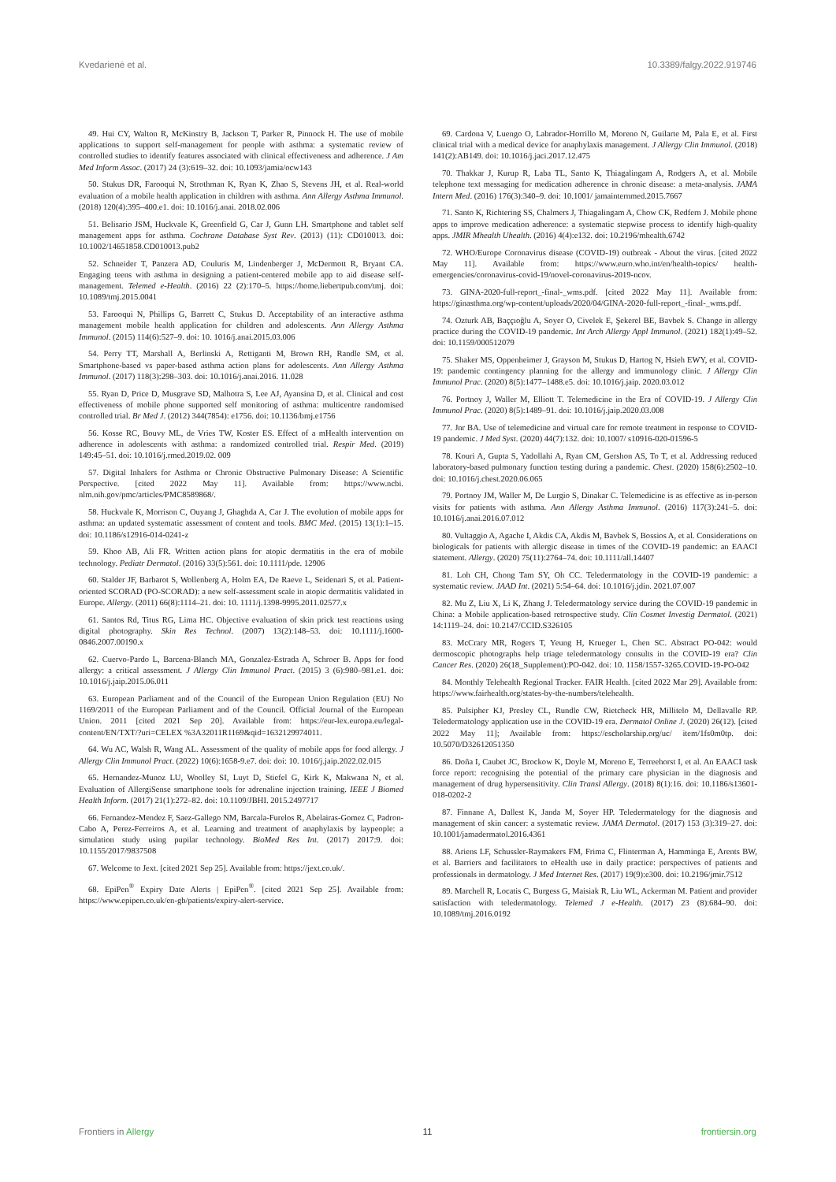Kvedarienė et al. 10.3389/falgy.2022.919746
49. Hui CY, Walton R, McKinstry B, Jackson T, Parker R, Pinnock H. The use of mobile applications to support self-management for people with asthma: a systematic review of controlled studies to identify features associated with clinical effectiveness and adherence. J Am Med Inform Assoc. (2017) 24 (3):619–32. doi: 10.1093/jamia/ocw143
50. Stukus DR, Farooqui N, Strothman K, Ryan K, Zhao S, Stevens JH, et al. Real-world evaluation of a mobile health application in children with asthma. Ann Allergy Asthma Immunol. (2018) 120(4):395–400.e1. doi: 10.1016/j.anai. 2018.02.006
51. Belisario JSM, Huckvale K, Greenfield G, Car J, Gunn LH. Smartphone and tablet self management apps for asthma. Cochrane Database Syst Rev. (2013) (11): CD010013. doi: 10.1002/14651858.CD010013.pub2
52. Schneider T, Panzera AD, Couluris M, Lindenberger J, McDermott R, Bryant CA. Engaging teens with asthma in designing a patient-centered mobile app to aid disease self-management. Telemed e-Health. (2016) 22 (2):170–5. https://home.liebertpub.com/tmj. doi: 10.1089/tmj.2015.0041
53. Farooqui N, Phillips G, Barrett C, Stukus D. Acceptability of an interactive asthma management mobile health application for children and adolescents. Ann Allergy Asthma Immunol. (2015) 114(6):527–9. doi: 10. 1016/j.anai.2015.03.006
54. Perry TT, Marshall A, Berlinski A, Rettiganti M, Brown RH, Randle SM, et al. Smartphone-based vs paper-based asthma action plans for adolescents. Ann Allergy Asthma Immunol. (2017) 118(3):298–303. doi: 10.1016/j.anai.2016. 11.028
55. Ryan D, Price D, Musgrave SD, Malhotra S, Lee AJ, Ayansina D, et al. Clinical and cost effectiveness of mobile phone supported self monitoring of asthma: multicentre randomised controlled trial. Br Med J. (2012) 344(7854): e1756. doi: 10.1136/bmj.e1756
56. Kosse RC, Bouvy ML, de Vries TW, Koster ES. Effect of a mHealth intervention on adherence in adolescents with asthma: a randomized controlled trial. Respir Med. (2019) 149:45–51. doi: 10.1016/j.rmed.2019.02. 009
57. Digital Inhalers for Asthma or Chronic Obstructive Pulmonary Disease: A Scientific Perspective. [cited 2022 May 11]. Available from: https://www.ncbi. nlm.nih.gov/pmc/articles/PMC8589868/.
58. Huckvale K, Morrison C, Ouyang J, Ghaghda A, Car J. The evolution of mobile apps for asthma: an updated systematic assessment of content and tools. BMC Med. (2015) 13(1):1–15. doi: 10.1186/s12916-014-0241-z
59. Khoo AB, Ali FR. Written action plans for atopic dermatitis in the era of mobile technology. Pediatr Dermatol. (2016) 33(5):561. doi: 10.1111/pde. 12906
60. Stalder JF, Barbarot S, Wollenberg A, Holm EA, De Raeve L, Seidenari S, et al. Patient-oriented SCORAD (PO-SCORAD): a new self-assessment scale in atopic dermatitis validated in Europe. Allergy. (2011) 66(8):1114–21. doi: 10. 1111/j.1398-9995.2011.02577.x
61. Santos Rd, Titus RG, Lima HC. Objective evaluation of skin prick test reactions using digital photography. Skin Res Technol. (2007) 13(2):148–53. doi: 10.1111/j.1600-0846.2007.00190.x
62. Cuervo-Pardo L, Barcena-Blanch MA, Gonzalez-Estrada A, Schroer B. Apps for food allergy: a critical assessment. J Allergy Clin Immunol Pract. (2015) 3 (6):980–981.e1. doi: 10.1016/j.jaip.2015.06.011
63. European Parliament and of the Council of the European Union Regulation (EU) No 1169/2011 of the European Parliament and of the Council. Official Journal of the European Union. 2011 [cited 2021 Sep 20]. Available from: https://eur-lex.europa.eu/legal-content/EN/TXT/?uri=CELEX %3A32011R1169&qid=1632129974011.
64. Wu AC, Walsh R, Wang AL. Assessment of the quality of mobile apps for food allergy. J Allergy Clin Immunol Pract. (2022) 10(6):1658-9.e7. doi: doi: 10. 1016/j.jaip.2022.02.015
65. Hernandez-Munoz LU, Woolley SI, Luyt D, Stiefel G, Kirk K, Makwana N, et al. Evaluation of AllergiSense smartphone tools for adrenaline injection training. IEEE J Biomed Health Inform. (2017) 21(1):272–82. doi: 10.1109/JBHI. 2015.2497717
66. Fernandez-Mendez F, Saez-Gallego NM, Barcala-Furelos R, Abelairas-Gomez C, Padron-Cabo A, Perez-Ferreiros A, et al. Learning and treatment of anaphylaxis by laypeople: a simulation study using pupilar technology. BioMed Res Int. (2017) 2017:9. doi: 10.1155/2017/9837508
67. Welcome to Jext. [cited 2021 Sep 25]. Available from: https://jext.co.uk/.
68. EpiPen<sup>®</sup> Expiry Date Alerts | EpiPen<sup>®</sup>. [cited 2021 Sep 25]. Available from: https://www.epipen.co.uk/en-gb/patients/expiry-alert-service.
69. Cardona V, Luengo O, Labrador-Horrillo M, Moreno N, Guilarte M, Pala E, et al. First clinical trial with a medical device for anaphylaxis management. J Allergy Clin Immunol. (2018) 141(2):AB149. doi: 10.1016/j.jaci.2017.12.475
70. Thakkar J, Kurup R, Laba TL, Santo K, Thiagalingam A, Rodgers A, et al. Mobile telephone text messaging for medication adherence in chronic disease: a meta-analysis. JAMA Intern Med. (2016) 176(3):340–9. doi: 10.1001/ jamainternmed.2015.7667
71. Santo K, Richtering SS, Chalmers J, Thiagalingam A, Chow CK, Redfern J. Mobile phone apps to improve medication adherence: a systematic stepwise process to identify high-quality apps. JMIR Mhealth Uhealth. (2016) 4(4):e132. doi: 10.2196/mhealth.6742
72. WHO/Europe Coronavirus disease (COVID-19) outbreak - About the virus. [cited 2022 May 11]. Available from: https://www.euro.who.int/en/health-topics/ health-emergencies/coronavirus-covid-19/novel-coronavirus-2019-ncov.
73. GINA-2020-full-report_-final-_wms.pdf. [cited 2022 May 11]. Available from: https://ginasthma.org/wp-content/uploads/2020/04/GINA-2020-full-report_-final-_wms.pdf.
74. Ozturk AB, Baççıoğlu A, Soyer O, Civelek E, Şekerel BE, Bavbek S. Change in allergy practice during the COVID-19 pandemic. Int Arch Allergy Appl Immunol. (2021) 182(1):49–52. doi: 10.1159/000512079
75. Shaker MS, Oppenheimer J, Grayson M, Stukus D, Hartog N, Hsieh EWY, et al. COVID-19: pandemic contingency planning for the allergy and immunology clinic. J Allergy Clin Immunol Prac. (2020) 8(5):1477–1488.e5. doi: 10.1016/j.jaip. 2020.03.012
76. Portnoy J, Waller M, Elliott T. Telemedicine in the Era of COVID-19. J Allergy Clin Immunol Prac. (2020) 8(5):1489–91. doi: 10.1016/j.jaip.2020.03.008
77. Jnr BA. Use of telemedicine and virtual care for remote treatment in response to COVID-19 pandemic. J Med Syst. (2020) 44(7):132. doi: 10.1007/ s10916-020-01596-5
78. Kouri A, Gupta S, Yadollahi A, Ryan CM, Gershon AS, To T, et al. Addressing reduced laboratory-based pulmonary function testing during a pandemic. Chest. (2020) 158(6):2502–10. doi: 10.1016/j.chest.2020.06.065
79. Portnoy JM, Waller M, De Lurgio S, Dinakar C. Telemedicine is as effective as in-person visits for patients with asthma. Ann Allergy Asthma Immunol. (2016) 117(3):241–5. doi: 10.1016/j.anai.2016.07.012
80. Vultaggio A, Agache I, Akdis CA, Akdis M, Bavbek S, Bossios A, et al. Considerations on biologicals for patients with allergic disease in times of the COVID-19 pandemic: an EAACI statement. Allergy. (2020) 75(11):2764–74. doi: 10.1111/all.14407
81. Loh CH, Chong Tam SY, Oh CC. Teledermatology in the COVID-19 pandemic: a systematic review. JAAD Int. (2021) 5:54–64. doi: 10.1016/j.jdin. 2021.07.007
82. Mu Z, Liu X, Li K, Zhang J. Teledermatology service during the COVID-19 pandemic in China: a Mobile application-based retrospective study. Clin Cosmet Investig Dermatol. (2021) 14:1119–24. doi: 10.2147/CCID.S326105
83. McCrary MR, Rogers T, Yeung H, Krueger L, Chen SC. Abstract PO-042: would dermoscopic photographs help triage teledermatology consults in the COVID-19 era? Clin Cancer Res. (2020) 26(18_Supplement):PO-042. doi: 10. 1158/1557-3265.COVID-19-PO-042
84. Monthly Telehealth Regional Tracker. FAIR Health. [cited 2022 Mar 29]. Available from: https://www.fairhealth.org/states-by-the-numbers/telehealth.
85. Pulsipher KJ, Presley CL, Rundle CW, Rietcheck HR, Millitelo M, Dellavalle RP. Teledermatology application use in the COVID-19 era. Dermatol Online J. (2020) 26(12). [cited 2022 May 11]; Available from: https://escholarship.org/uc/ item/1fs0m0tp. doi: 10.5070/D32612051350
86. Doña I, Caubet JC, Brockow K, Doyle M, Moreno E, Terreehorst I, et al. An EAACI task force report: recognising the potential of the primary care physician in the diagnosis and management of drug hypersensitivity. Clin Transl Allergy. (2018) 8(1):16. doi: 10.1186/s13601-018-0202-2
87. Finnane A, Dallest K, Janda M, Soyer HP. Teledermatology for the diagnosis and management of skin cancer: a systematic review. JAMA Dermatol. (2017) 153 (3):319–27. doi: 10.1001/jamadermatol.2016.4361
88. Ariens LF, Schussler-Raymakers FM, Frima C, Flinterman A, Hamminga E, Arents BW, et al. Barriers and facilitators to eHealth use in daily practice: perspectives of patients and professionals in dermatology. J Med Internet Res. (2017) 19(9):e300. doi: 10.2196/jmir.7512
89. Marchell R, Locatis C, Burgess G, Maisiak R, Liu WL, Ackerman M. Patient and provider satisfaction with teledermatology. Telemed J e-Health. (2017) 23 (8):684–90. doi: 10.1089/tmj.2016.0192
Frontiers in Allergy 11 frontiersin.org